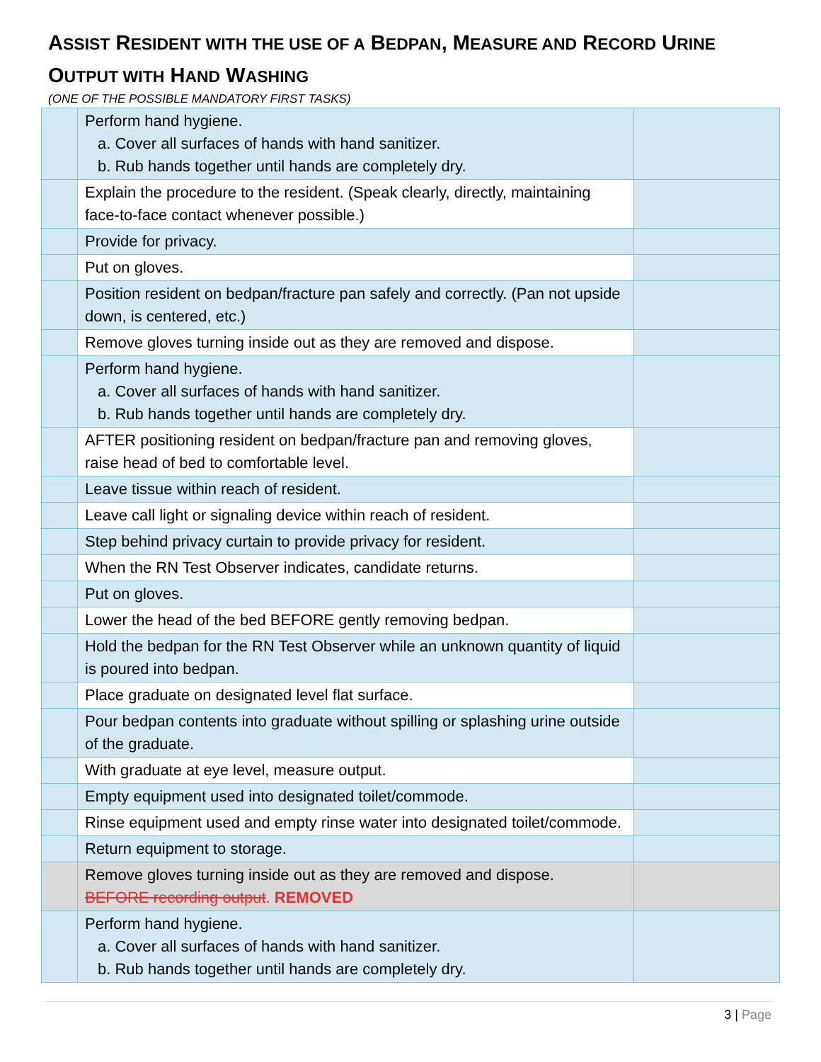ASSIST RESIDENT WITH THE USE OF A BEDPAN, MEASURE AND RECORD URINE OUTPUT WITH HAND WASHING
(ONE OF THE POSSIBLE MANDATORY FIRST TASKS)
| | Perform hand hygiene. a. Cover all surfaces of hands with hand sanitizer. b. Rub hands together until hands are completely dry. | |
| | Explain the procedure to the resident. (Speak clearly, directly, maintaining face-to-face contact whenever possible.) | |
| | Provide for privacy. | |
| | Put on gloves. | |
| | Position resident on bedpan/fracture pan safely and correctly. (Pan not upside down, is centered, etc.) | |
| | Remove gloves turning inside out as they are removed and dispose. | |
| | Perform hand hygiene. a. Cover all surfaces of hands with hand sanitizer. b. Rub hands together until hands are completely dry. | |
| | AFTER positioning resident on bedpan/fracture pan and removing gloves, raise head of bed to comfortable level. | |
| | Leave tissue within reach of resident. | |
| | Leave call light or signaling device within reach of resident. | |
| | Step behind privacy curtain to provide privacy for resident. | |
| | When the RN Test Observer indicates, candidate returns. | |
| | Put on gloves. | |
| | Lower the head of the bed BEFORE gently removing bedpan. | |
| | Hold the bedpan for the RN Test Observer while an unknown quantity of liquid is poured into bedpan. | |
| | Place graduate on designated level flat surface. | |
| | Pour bedpan contents into graduate without spilling or splashing urine outside of the graduate. | |
| | With graduate at eye level, measure output. | |
| | Empty equipment used into designated toilet/commode. | |
| | Rinse equipment used and empty rinse water into designated toilet/commode. | |
| | Return equipment to storage. | |
| | Remove gloves turning inside out as they are removed and dispose. BEFORE recording output . REMOVED | |
| | Perform hand hygiene. a. Cover all surfaces of hands with hand sanitizer. b. Rub hands together until hands are completely dry. | |
3 | Page